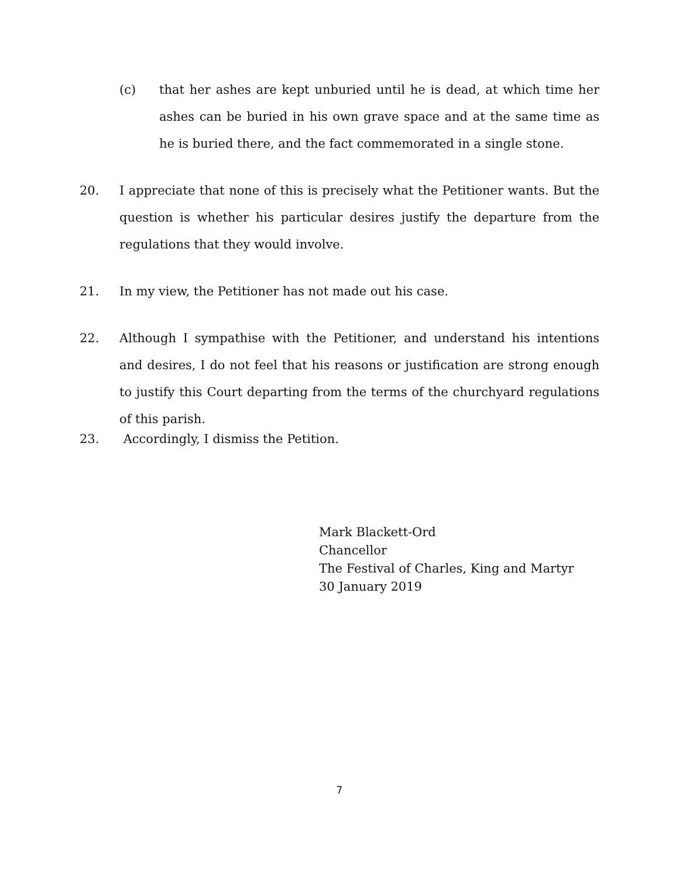(c) that her ashes are kept unburied until he is dead, at which time her ashes can be buried in his own grave space and at the same time as he is buried there, and the fact commemorated in a single stone.
20. I appreciate that none of this is precisely what the Petitioner wants. But the question is whether his particular desires justify the departure from the regulations that they would involve.
21. In my view, the Petitioner has not made out his case.
22. Although I sympathise with the Petitioner, and understand his intentions and desires, I do not feel that his reasons or justification are strong enough to justify this Court departing from the terms of the churchyard regulations of this parish.
23. Accordingly, I dismiss the Petition.
Mark Blackett-Ord
Chancellor
The Festival of Charles, King and Martyr
30 January 2019
7